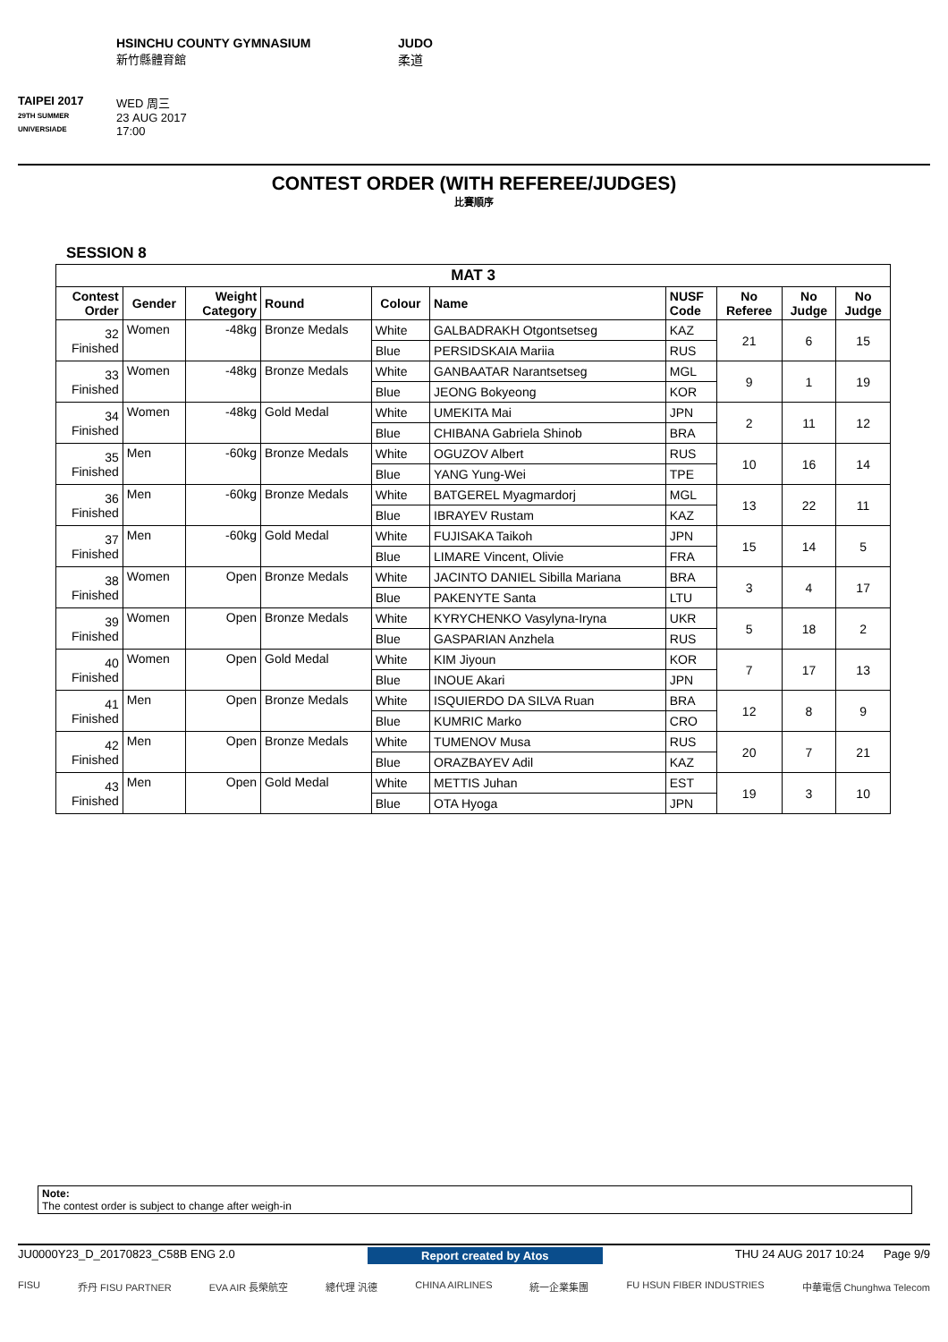TAIPEI 2017
29TH SUMMER UNIVERSIADE
HSINCHU COUNTY GYMNASIUM
新竹縣體育館
WED 周三
23 AUG 2017
17:00
JUDO
柔道
CONTEST ORDER (WITH REFEREE/JUDGES)
比賽順序
SESSION 8
| MAT 3 | | | | | | | | | |
| --- | --- | --- | --- | --- | --- | --- | --- | --- | --- |
| Contest Order | Gender | Weight Category | Round | Colour | Name | NUSF Code | No Referee | No Judge | No Judge |
| 32 Finished | Women | -48kg | Bronze Medals | White | GALBADRAKH Otgontsetseg | KAZ | 21 | 6 | 15 |
| | | | | Blue | PERSIDSKAIA Mariia | RUS | | | |
| 33 Finished | Women | -48kg | Bronze Medals | White | GANBAATAR Narantsetseg | MGL | 9 | 1 | 19 |
| | | | | Blue | JEONG Bokyeong | KOR | | | |
| 34 Finished | Women | -48kg | Gold Medal | White | UMEKITA Mai | JPN | 2 | 11 | 12 |
| | | | | Blue | CHIBANA Gabriela Shinob | BRA | | | |
| 35 Finished | Men | -60kg | Bronze Medals | White | OGUZOV Albert | RUS | 10 | 16 | 14 |
| | | | | Blue | YANG Yung-Wei | TPE | | | |
| 36 Finished | Men | -60kg | Bronze Medals | White | BATGEREL Myagmardorj | MGL | 13 | 22 | 11 |
| | | | | Blue | IBRAYEV Rustam | KAZ | | | |
| 37 Finished | Men | -60kg | Gold Medal | White | FUJISAKA Taikoh | JPN | 15 | 14 | 5 |
| | | | | Blue | LIMARE Vincent, Olivie | FRA | | | |
| 38 Finished | Women | Open | Bronze Medals | White | JACINTO DANIEL Sibilla Mariana | BRA | 3 | 4 | 17 |
| | | | | Blue | PAKENYTE Santa | LTU | | | |
| 39 Finished | Women | Open | Bronze Medals | White | KYRYCHENKO Vasylyna-Iryna | UKR | 5 | 18 | 2 |
| | | | | Blue | GASPARIAN Anzhela | RUS | | | |
| 40 Finished | Women | Open | Gold Medal | White | KIM Jiyoun | KOR | 7 | 17 | 13 |
| | | | | Blue | INOUE Akari | JPN | | | |
| 41 Finished | Men | Open | Bronze Medals | White | ISQUIERDO DA SILVA Ruan | BRA | 12 | 8 | 9 |
| | | | | Blue | KUMRIC Marko | CRO | | | |
| 42 Finished | Men | Open | Bronze Medals | White | TUMENOV Musa | RUS | 20 | 7 | 21 |
| | | | | Blue | ORAZBAYEV Adil | KAZ | | | |
| 43 Finished | Men | Open | Gold Medal | White | METTIS Juhan | EST | 19 | 3 | 10 |
| | | | | Blue | OTA Hyoga | JPN | | | |
Note:
The contest order is subject to change after weigh-in
JU0000Y23_D_20170823_C58B ENG 2.0 Report created by Atos THU 24 AUG 2017 10:24 Page 9/9
FISU 乔丹 FISU PARTNER EVA AIR 長榮航空 總代理 汎德 CHINA AIRLINES 統一企業集團 FU HSUN FIBER INDUSTRIES 中華電信 Chunghwa Telecom